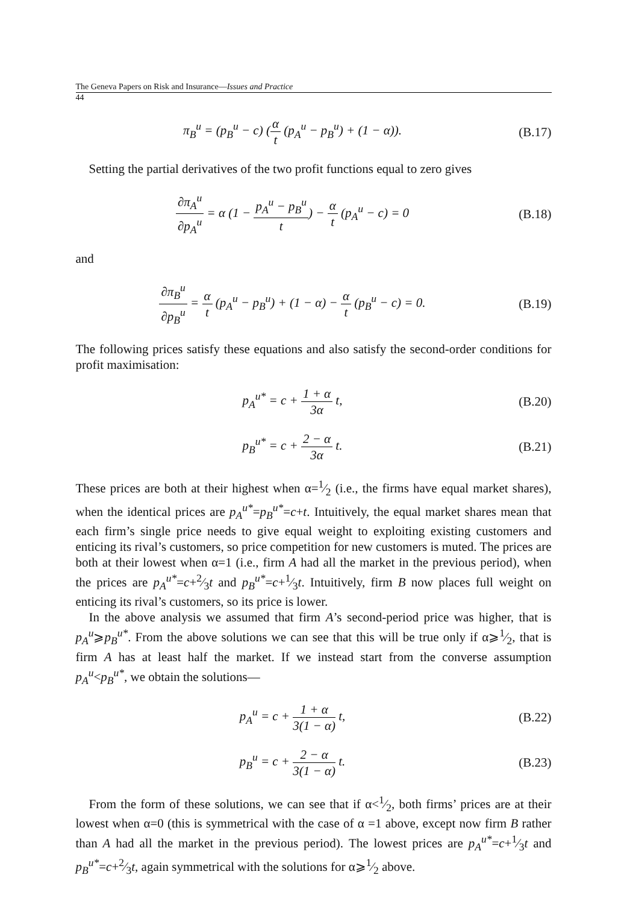The Geneva Papers on Risk and Insurance—Issues and Practice
44
π<sub>B</sub><sup>u</sup> = (p<sub>B</sub><sup>u</sup> − c) (α t (p<sub>A</sub><sup>u</sup> − p<sub>B</sub><sup>u</sup>) + (1 − α)).
(B.17)
Setting the partial derivatives of the two profit functions equal to zero gives
∂π<sub>A</sub><sup>u</sup> ∂p<sub>A</sub><sup>u</sup> = α (1 − p<sub>A</sub><sup>u</sup> − p<sub>B</sub><sup>u</sup> t) − α t (p<sub>A</sub><sup>u</sup> − c) = 0
(B.18)
and
∂π<sub>B</sub><sup>u</sup> ∂p<sub>B</sub><sup>u</sup> = α t (p<sub>A</sub><sup>u</sup> − p<sub>B</sub><sup>u</sup>) + (1 − α) − α t (p<sub>B</sub><sup>u</sup> − c) = 0.
(B.19)
The following prices satisfy these equations and also satisfy the second-order conditions for profit maximisation:
p<sub>A</sub><sup>u*</sup> = c + 1 + α 3α t,
(B.20)
p<sub>B</sub><sup>u*</sup> = c + 2 − α 3α t.
(B.21)
These prices are both at their highest when α=1⁄2 (i.e., the firms have equal market shares), when the identical prices are p<sub>A</sub><sup>u*</sup>=p<sub>B</sub><sup>u*</sup>=c+t. Intuitively, the equal market shares mean that each firm’s single price needs to give equal weight to exploiting existing customers and enticing its rival’s customers, so price competition for new customers is muted. The prices are both at their lowest when α=1 (i.e., firm A had all the market in the previous period), when the prices are p<sub>A</sub><sup>u*</sup>=c+2⁄3t and p<sub>B</sub><sup>u*</sup>=c+1⁄3t. Intuitively, firm B now places full weight on enticing its rival’s customers, so its price is lower.
In the above analysis we assumed that firm A’s second-period price was higher, that is p<sub>A</sub><sup>u</sup>⩾p<sub>B</sub><sup>u*</sup>. From the above solutions we can see that this will be true only if α⩾1⁄2, that is firm A has at least half the market. If we instead start from the converse assumption p<sub>A</sub><sup>u</sup><p<sub>B</sub><sup>u*</sup>, we obtain the solutions—
p<sub>A</sub><sup>u</sup> = c + 1 + α 3(1 − α) t,
(B.22)
p<sub>B</sub><sup>u</sup> = c + 2 − α 3(1 − α) t.
(B.23)
From the form of these solutions, we can see that if α<1⁄2, both firms’ prices are at their lowest when α=0 (this is symmetrical with the case of α =1 above, except now firm B rather than A had all the market in the previous period). The lowest prices are p<sub>A</sub><sup>u*</sup>=c+1⁄3t and p<sub>B</sub><sup>u*</sup>=c+2⁄3t, again symmetrical with the solutions for α⩾1⁄2 above.